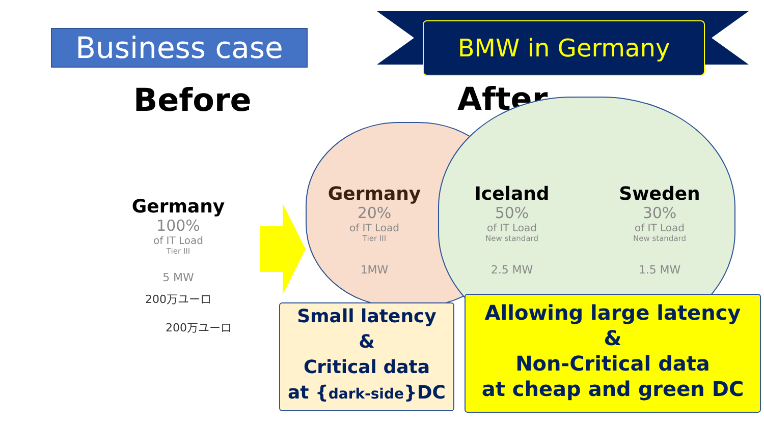Business case BMW in Germany
Before After
Germany
100%
of IT Load
Tier III
5 MW
200万ユーロ
200万ユーロ
Germany
20%
of IT Load
Tier III
1MW
Iceland
50%
of IT Load
New standard
2.5 MW
Sweden
30%
of IT Load
New standard
1.5 MW
Small latency
&
Critical data
at {dark-side}DC
Allowing large latency
&
Non-Critical data
at cheap and green DC